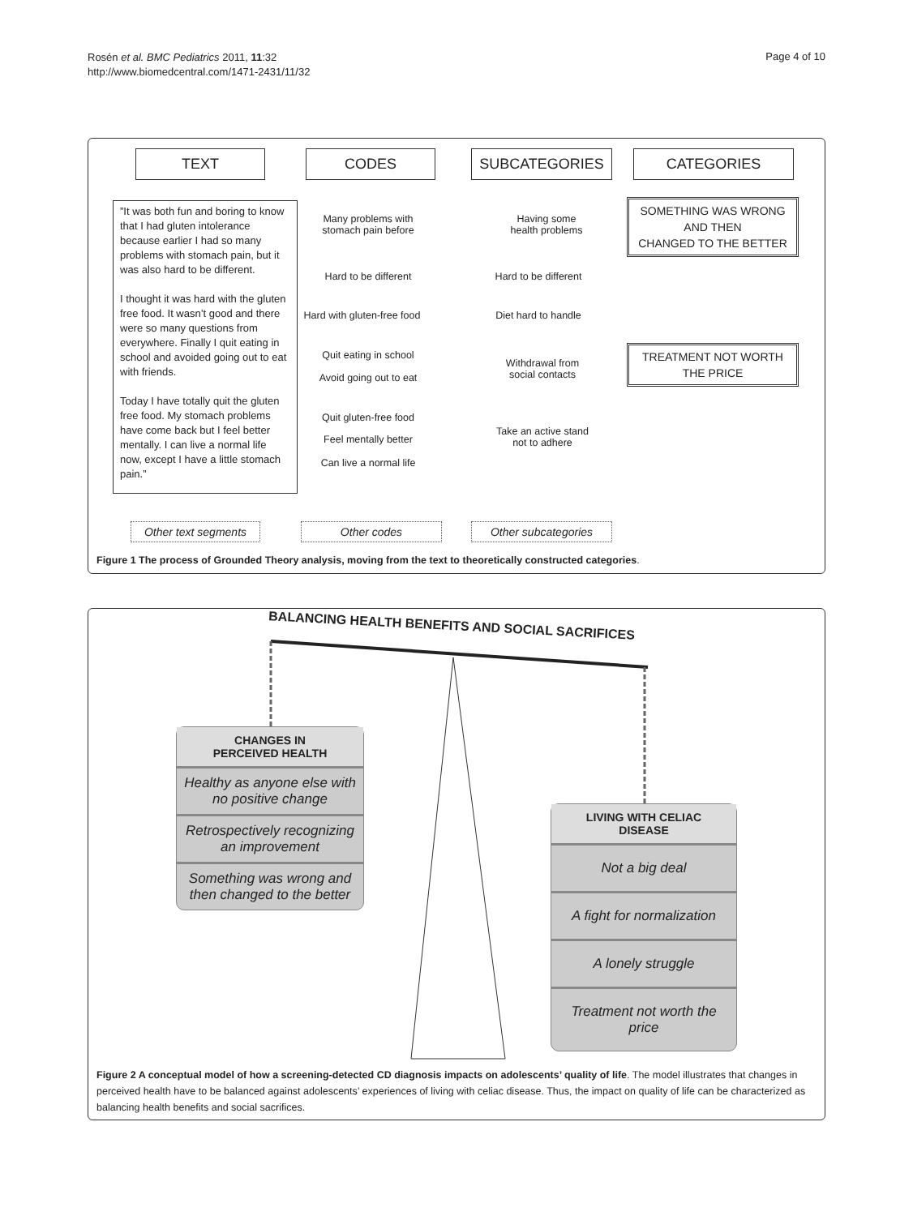Rosén et al. BMC Pediatrics 2011, 11:32
http://www.biomedcentral.com/1471-2431/11/32
Page 4 of 10
TEXT CODES SUBCATEGORIES CATEGORIES
”It was both fun and boring to know that I had gluten intolerance because earlier I had so many problems with stomach pain, but it was also hard to be different.
I thought it was hard with the gluten free food. It wasn’t good and there were so many questions from everywhere. Finally I quit eating in school and avoided going out to eat with friends.
Today I have totally quit the gluten free food. My stomach problems have come back but I feel better mentally. I can live a normal life now, except I have a little stomach pain.”
Many problems with
stomach pain before
Hard to be different
Hard with gluten-free food
Quit eating in school
Avoid going out to eat
Quit gluten-free food
Feel mentally better
Can live a normal life
Having some
health problems
Hard to be different
Diet hard to handle
Withdrawal from
social contacts
Take an active stand
not to adhere
SOMETHING WAS WRONG
AND THEN
CHANGED TO THE BETTER
TREATMENT NOT WORTH
THE PRICE
Other text segments
Other codes Other subcategories
Figure 1 The process of Grounded Theory analysis, moving from the text to theoretically constructed categories.
BALANCING HEALTH BENEFITS AND SOCIAL SACRIFICES
CHANGES IN
PERCEIVED HEALTH
Healthy as anyone else with no positive change
Retrospectively recognizing an improvement
Something was wrong and then changed to the better
LIVING WITH CELIAC
DISEASE
Not a big deal
A fight for normalization
A lonely struggle
Treatment not worth the price
Figure 2 A conceptual model of how a screening-detected CD diagnosis impacts on adolescents’ quality of life. The model illustrates that changes in perceived health have to be balanced against adolescents’ experiences of living with celiac disease. Thus, the impact on quality of life can be characterized as balancing health benefits and social sacrifices.